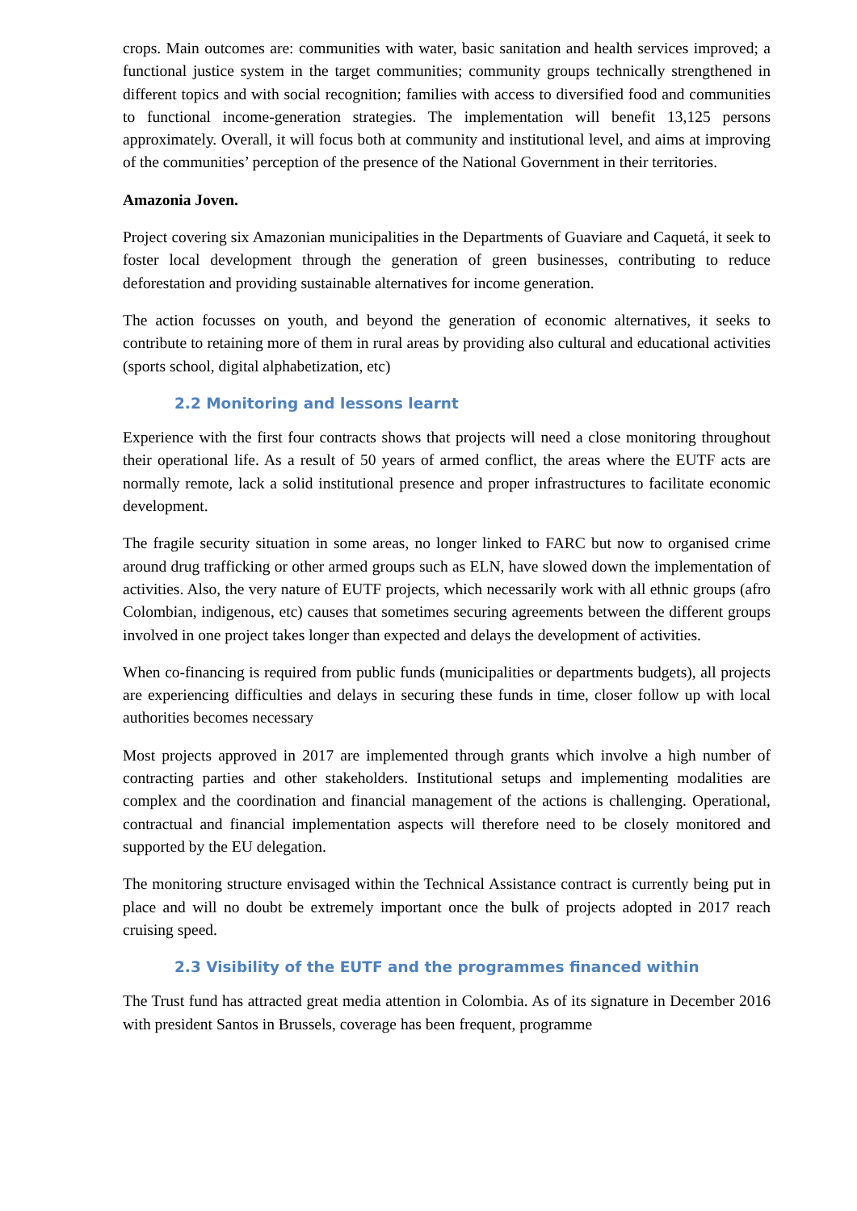crops. Main outcomes are: communities with water, basic sanitation and health services improved; a functional justice system in the target communities; community groups technically strengthened in different topics and with social recognition; families with access to diversified food and communities to functional income-generation strategies. The implementation will benefit 13,125 persons approximately. Overall, it will focus both at community and institutional level, and aims at improving of the communities’ perception of the presence of the National Government in their territories.
Amazonia Joven.
Project covering six Amazonian municipalities in the Departments of Guaviare and Caquetá, it seek to foster local development through the generation of green businesses, contributing to reduce deforestation and providing sustainable alternatives for income generation.
The action focusses on youth, and beyond the generation of economic alternatives, it seeks to contribute to retaining more of them in rural areas by providing also cultural and educational activities (sports school, digital alphabetization, etc)
2.2 Monitoring and lessons learnt
Experience with the first four contracts shows that projects will need a close monitoring throughout their operational life. As a result of 50 years of armed conflict, the areas where the EUTF acts are normally remote, lack a solid institutional presence and proper infrastructures to facilitate economic development.
The fragile security situation in some areas, no longer linked to FARC but now to organised crime around drug trafficking or other armed groups such as ELN, have slowed down the implementation of activities. Also, the very nature of EUTF projects, which necessarily work with all ethnic groups (afro Colombian, indigenous, etc) causes that sometimes securing agreements between the different groups involved in one project takes longer than expected and delays the development of activities.
When co-financing is required from public funds (municipalities or departments budgets), all projects are experiencing difficulties and delays in securing these funds in time, closer follow up with local authorities becomes necessary
Most projects approved in 2017 are implemented through grants which involve a high number of contracting parties and other stakeholders. Institutional setups and implementing modalities are complex and the coordination and financial management of the actions is challenging. Operational, contractual and financial implementation aspects will therefore need to be closely monitored and supported by the EU delegation.
The monitoring structure envisaged within the Technical Assistance contract is currently being put in place and will no doubt be extremely important once the bulk of projects adopted in 2017 reach cruising speed.
2.3 Visibility of the EUTF and the programmes financed within
The Trust fund has attracted great media attention in Colombia. As of its signature in December 2016 with president Santos in Brussels, coverage has been frequent, programme